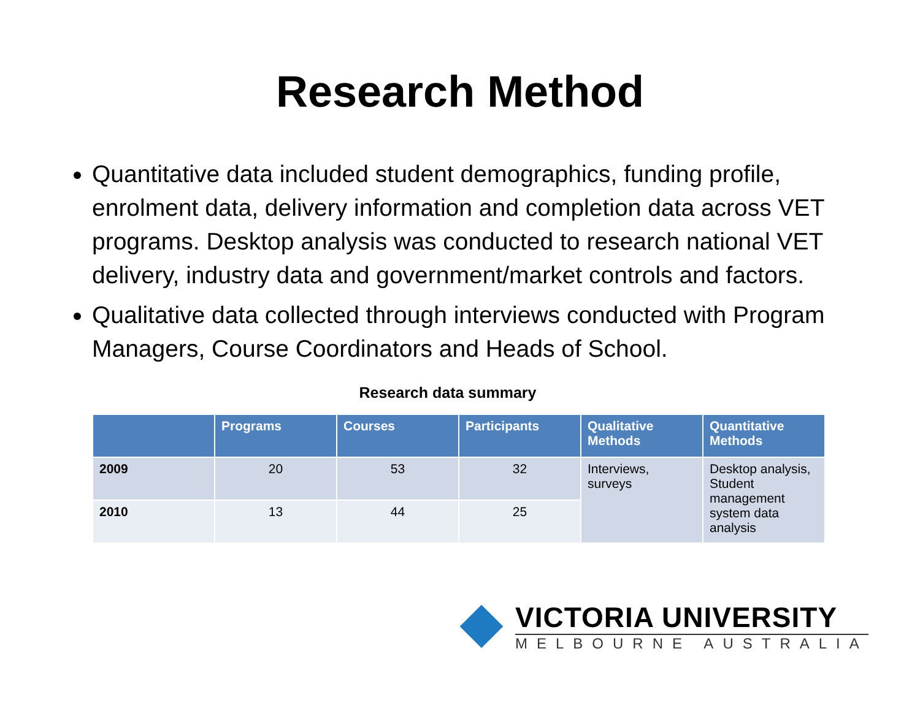Research Method
Quantitative data included student demographics, funding profile, enrolment data, delivery information and completion data across VET programs. Desktop analysis was conducted to research national VET delivery, industry data and government/market controls and factors.
Qualitative data collected through interviews conducted with Program Managers, Course Coordinators and Heads of School.
Research data summary
| | Programs | Courses | Participants | Qualitative Methods | Quantitative Methods |
| --- | --- | --- | --- | --- | --- |
| 2009 | 20 | 53 | 32 | Interviews, surveys | Desktop analysis, Student management system data analysis |
| 2010 | 13 | 44 | 25 | | |
VICTORIA UNIVERSITY
MELBOURNE AUSTRALIA